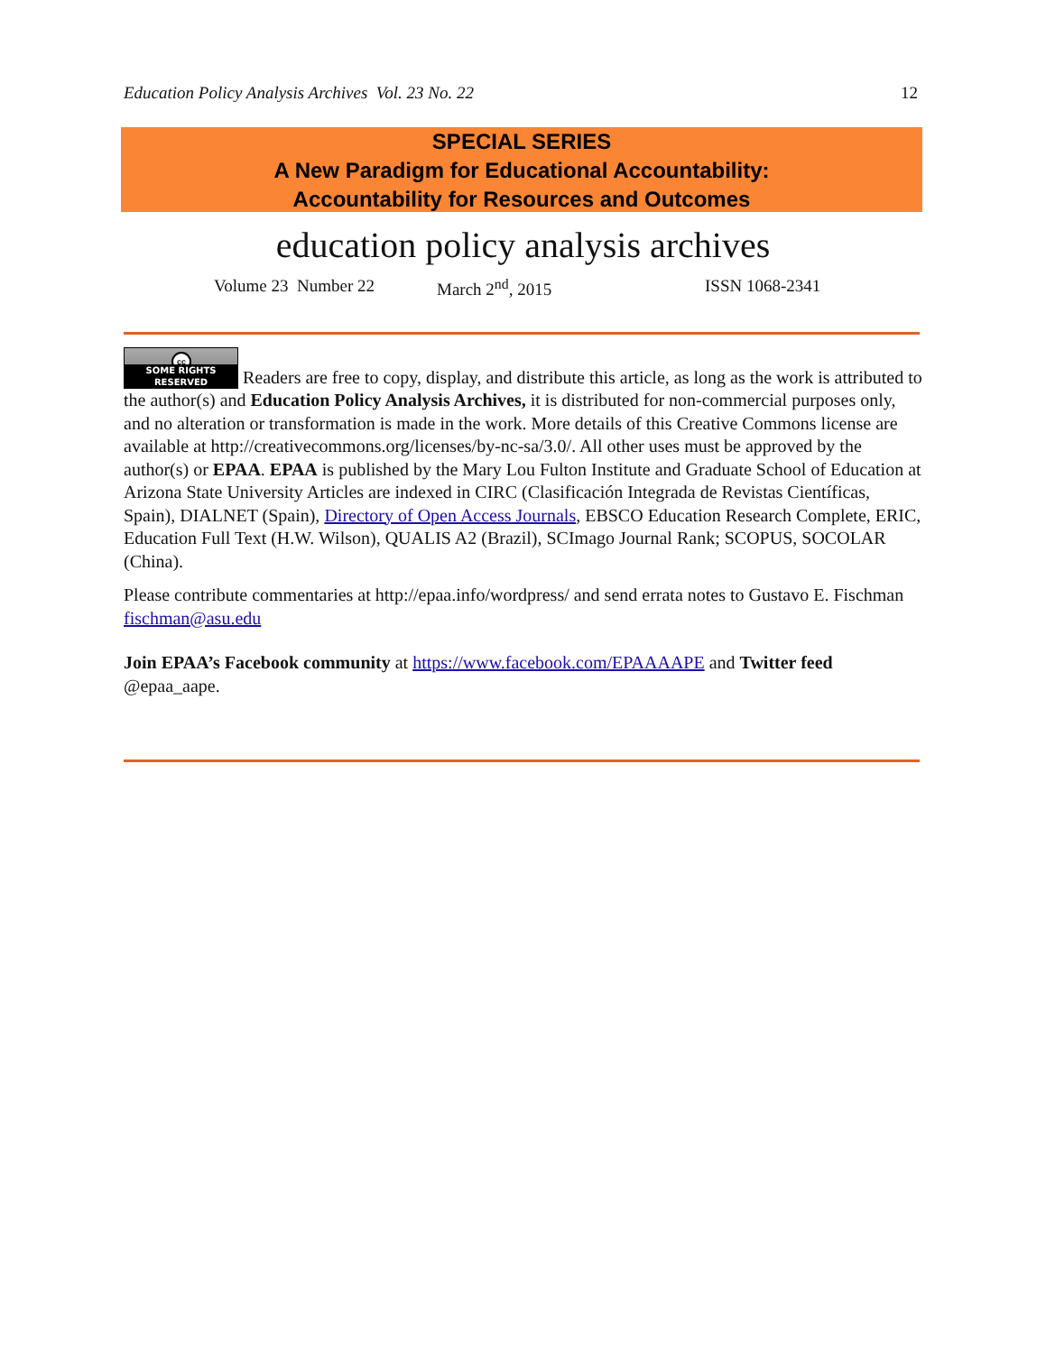Education Policy Analysis Archives Vol. 23 No. 22 12
SPECIAL SERIES
A New Paradigm for Educational Accountability:
Accountability for Resources and Outcomes
education policy analysis archives
Volume 23 Number 22 March 2<sup>nd</sup>, 2015 ISSN 1068-2341
cc SOME RIGHTS RESERVED Readers are free to copy, display, and distribute this article, as long as the work is attributed to the author(s) and Education Policy Analysis Archives, it is distributed for non-commercial purposes only, and no alteration or transformation is made in the work. More details of this Creative Commons license are available at http://creativecommons.org/licenses/by-nc-sa/3.0/. All other uses must be approved by the author(s) or EPAA. EPAA is published by the Mary Lou Fulton Institute and Graduate School of Education at Arizona State University Articles are indexed in CIRC (Clasificación Integrada de Revistas Científicas, Spain), DIALNET (Spain), Directory of Open Access Journals, EBSCO Education Research Complete, ERIC, Education Full Text (H.W. Wilson), QUALIS A2 (Brazil), SCImago Journal Rank; SCOPUS, SOCOLAR (China).
Please contribute commentaries at http://epaa.info/wordpress/ and send errata notes to Gustavo E. Fischman fischman@asu.edu
Join EPAA’s Facebook community at https://www.facebook.com/EPAAAAPE and Twitter feed @epaa_aape.